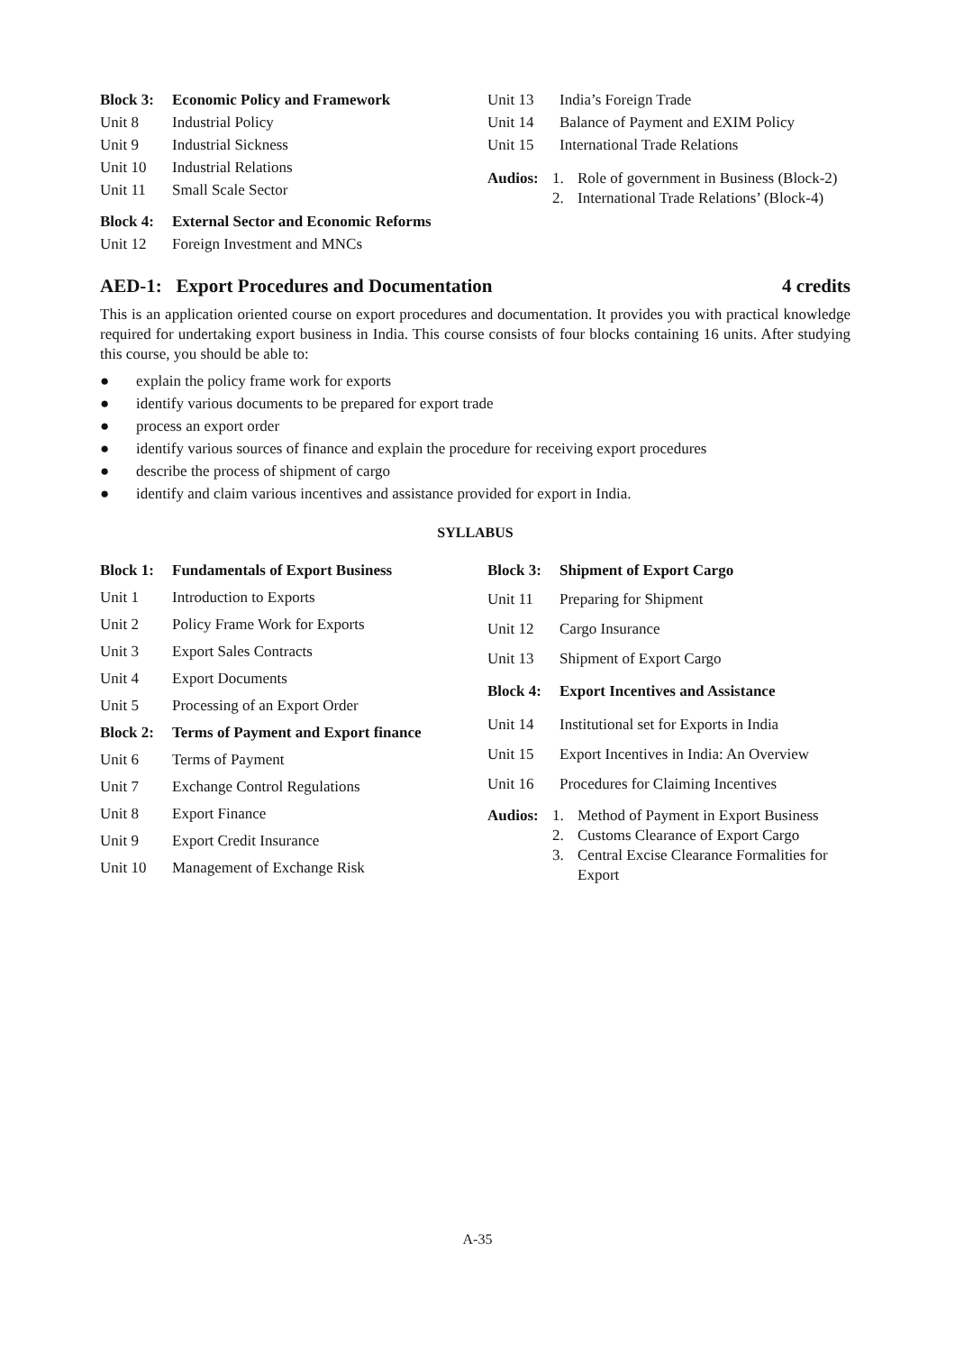Block 3: Economic Policy and Framework
Unit 8 Industrial Policy
Unit 9 Industrial Sickness
Unit 10 Industrial Relations
Unit 11 Small Scale Sector
Block 4: External Sector and Economic Reforms
Unit 12 Foreign Investment and MNCs
Unit 13 India’s Foreign Trade
Unit 14 Balance of Payment and EXIM Policy
Unit 15 International Trade Relations
Audios: 1. Role of government in Business (Block-2)
2. International Trade Relations’ (Block-4)
AED-1: Export Procedures and Documentation 4 credits
This is an application oriented course on export procedures and documentation. It provides you with practical knowledge required for undertaking export business in India. This course consists of four blocks containing 16 units. After studying this course, you should be able to:
● explain the policy frame work for exports
● identify various documents to be prepared for export trade
● process an export order
● identify various sources of finance and explain the procedure for receiving export procedures
● describe the process of shipment of cargo
● identify and claim various incentives and assistance provided for export in India.
SYLLABUS
Block 1: Fundamentals of Export Business
Unit 1 Introduction to Exports
Unit 2 Policy Frame Work for Exports
Unit 3 Export Sales Contracts
Unit 4 Export Documents
Unit 5 Processing of an Export Order
Block 2: Terms of Payment and Export finance
Unit 6 Terms of Payment
Unit 7 Exchange Control Regulations
Unit 8 Export Finance
Unit 9 Export Credit Insurance
Unit 10 Management of Exchange Risk
Block 3: Shipment of Export Cargo
Unit 11 Preparing for Shipment
Unit 12 Cargo Insurance
Unit 13 Shipment of Export Cargo
Block 4: Export Incentives and Assistance
Unit 14 Institutional set for Exports in India
Unit 15 Export Incentives in India: An Overview
Unit 16 Procedures for Claiming Incentives
Audios: 1. Method of Payment in Export Business
2. Customs Clearance of Export Cargo
3. Central Excise Clearance Formalities for Export
A-35